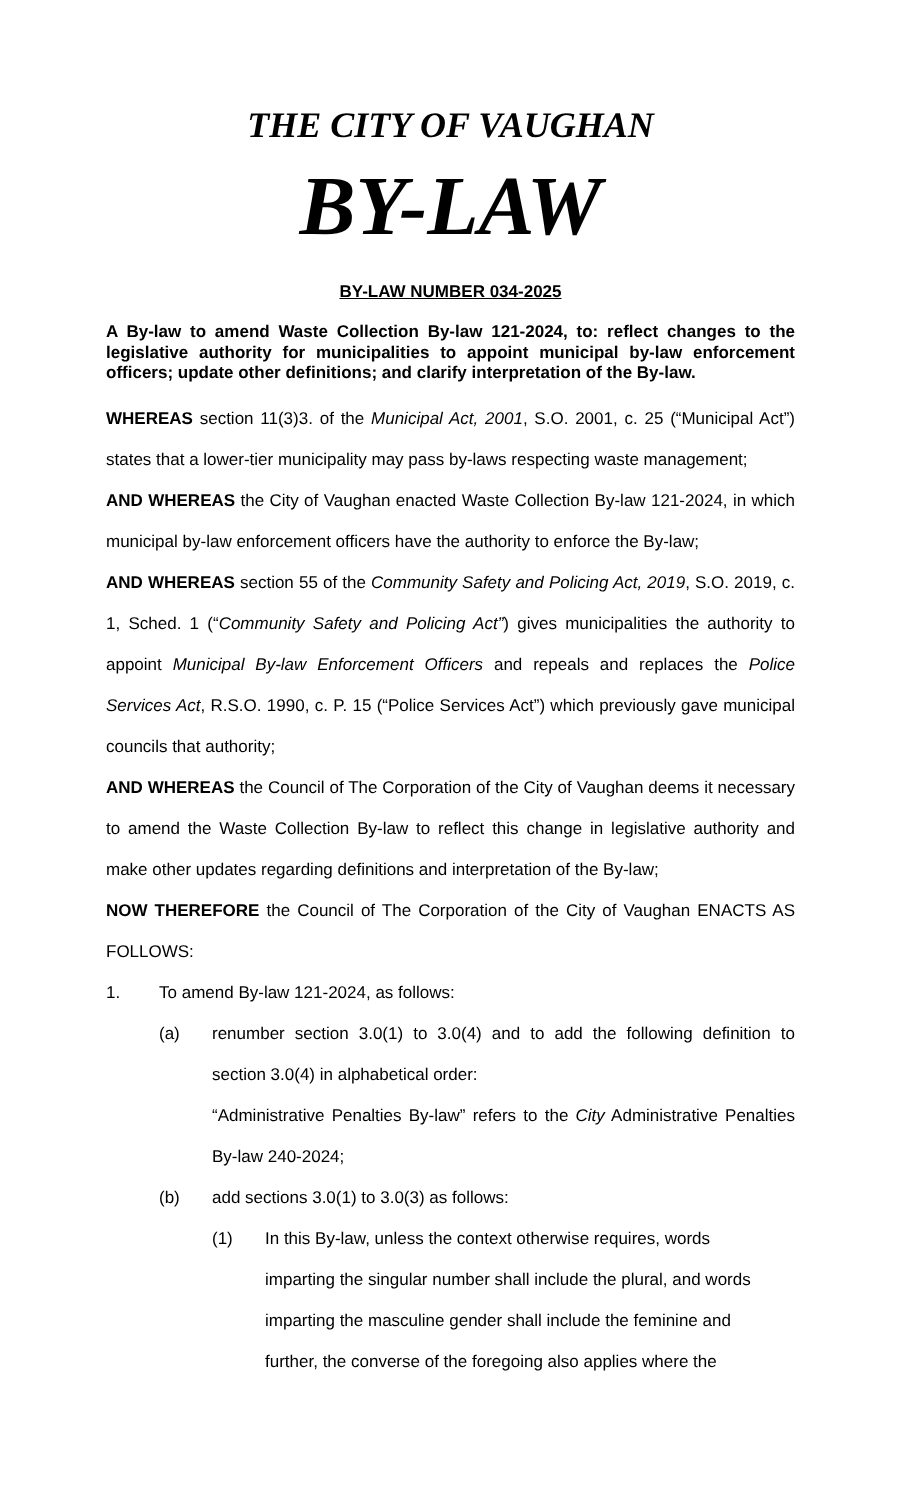THE CITY OF VAUGHAN
BY-LAW
BY-LAW NUMBER 034-2025
A By-law to amend Waste Collection By-law 121-2024, to: reflect changes to the legislative authority for municipalities to appoint municipal by-law enforcement officers; update other definitions; and clarify interpretation of the By-law.
WHEREAS section 11(3)3. of the Municipal Act, 2001, S.O. 2001, c. 25 (“Municipal Act”) states that a lower-tier municipality may pass by-laws respecting waste management;
AND WHEREAS the City of Vaughan enacted Waste Collection By-law 121-2024, in which municipal by-law enforcement officers have the authority to enforce the By-law;
AND WHEREAS section 55 of the Community Safety and Policing Act, 2019, S.O. 2019, c. 1, Sched. 1 (“Community Safety and Policing Act”) gives municipalities the authority to appoint Municipal By-law Enforcement Officers and repeals and replaces the Police Services Act, R.S.O. 1990, c. P. 15 (“Police Services Act”) which previously gave municipal councils that authority;
AND WHEREAS the Council of The Corporation of the City of Vaughan deems it necessary to amend the Waste Collection By-law to reflect this change in legislative authority and make other updates regarding definitions and interpretation of the By-law;
NOW THEREFORE the Council of The Corporation of the City of Vaughan ENACTS AS FOLLOWS:
1. To amend By-law 121-2024, as follows:
(a)
renumber section 3.0(1) to 3.0(4) and to add the following definition to section 3.0(4) in alphabetical order:
“Administrative Penalties By-law” refers to the City Administrative Penalties By-law 240-2024;
(b) add sections 3.0(1) to 3.0(3) as follows:
(1)
In this By-law, unless the context otherwise requires, words
imparting the singular number shall include the plural, and words
imparting the masculine gender shall include the feminine and
further, the converse of the foregoing also applies where the